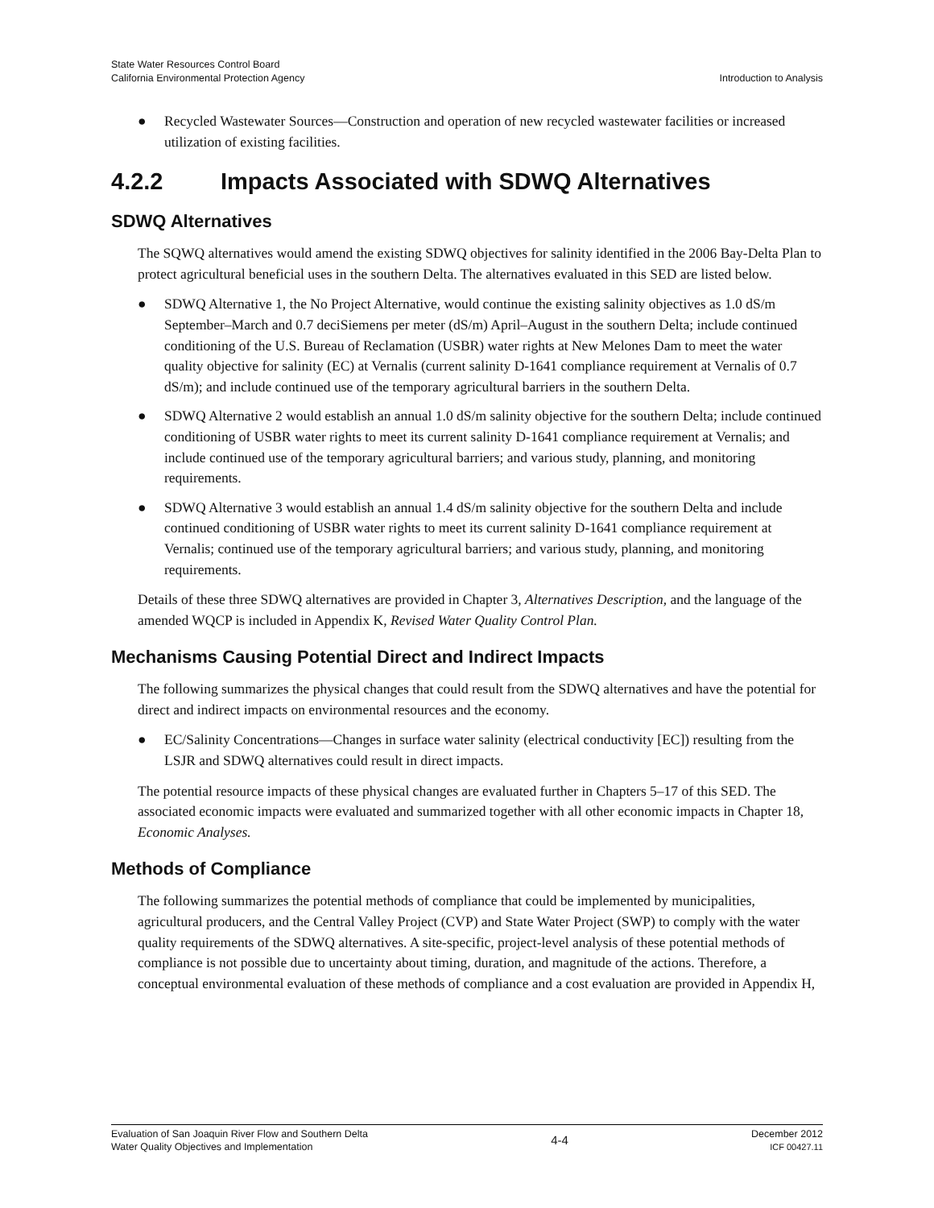State Water Resources Control Board
California Environmental Protection Agency
Introduction to Analysis
● Recycled Wastewater Sources—Construction and operation of new recycled wastewater facilities or increased utilization of existing facilities.
4.2.2 Impacts Associated with SDWQ Alternatives
SDWQ Alternatives
The SQWQ alternatives would amend the existing SDWQ objectives for salinity identified in the 2006 Bay-Delta Plan to protect agricultural beneficial uses in the southern Delta. The alternatives evaluated in this SED are listed below.
● SDWQ Alternative 1, the No Project Alternative, would continue the existing salinity objectives as 1.0 dS/m September–March and 0.7 deciSiemens per meter (dS/m) April–August in the southern Delta; include continued conditioning of the U.S. Bureau of Reclamation (USBR) water rights at New Melones Dam to meet the water quality objective for salinity (EC) at Vernalis (current salinity D-1641 compliance requirement at Vernalis of 0.7 dS/m); and include continued use of the temporary agricultural barriers in the southern Delta.
● SDWQ Alternative 2 would establish an annual 1.0 dS/m salinity objective for the southern Delta; include continued conditioning of USBR water rights to meet its current salinity D-1641 compliance requirement at Vernalis; and include continued use of the temporary agricultural barriers; and various study, planning, and monitoring requirements.
● SDWQ Alternative 3 would establish an annual 1.4 dS/m salinity objective for the southern Delta and include continued conditioning of USBR water rights to meet its current salinity D-1641 compliance requirement at Vernalis; continued use of the temporary agricultural barriers; and various study, planning, and monitoring requirements.
Details of these three SDWQ alternatives are provided in Chapter 3, Alternatives Description, and the language of the amended WQCP is included in Appendix K, Revised Water Quality Control Plan.
Mechanisms Causing Potential Direct and Indirect Impacts
The following summarizes the physical changes that could result from the SDWQ alternatives and have the potential for direct and indirect impacts on environmental resources and the economy.
● EC/Salinity Concentrations—Changes in surface water salinity (electrical conductivity [EC]) resulting from the LSJR and SDWQ alternatives could result in direct impacts.
The potential resource impacts of these physical changes are evaluated further in Chapters 5–17 of this SED. The associated economic impacts were evaluated and summarized together with all other economic impacts in Chapter 18, Economic Analyses.
Methods of Compliance
The following summarizes the potential methods of compliance that could be implemented by municipalities, agricultural producers, and the Central Valley Project (CVP) and State Water Project (SWP) to comply with the water quality requirements of the SDWQ alternatives. A site-specific, project-level analysis of these potential methods of compliance is not possible due to uncertainty about timing, duration, and magnitude of the actions. Therefore, a conceptual environmental evaluation of these methods of compliance and a cost evaluation are provided in Appendix H,
Evaluation of San Joaquin River Flow and Southern Delta
Water Quality Objectives and Implementation
4-4
December 2012
ICF 00427.11